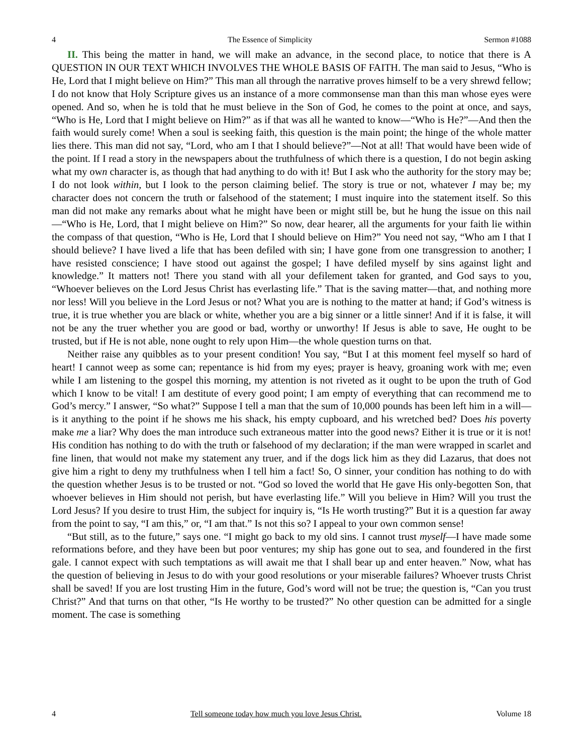4 The Essence of Simplicity Sermon #1088
II. This being the matter in hand, we will make an advance, in the second place, to notice that there is A QUESTION IN OUR TEXT WHICH INVOLVES THE WHOLE BASIS OF FAITH. The man said to Jesus, “Who is He, Lord that I might believe on Him?” This man all through the narrative proves himself to be a very shrewd fellow; I do not know that Holy Scripture gives us an instance of a more commonsense man than this man whose eyes were opened. And so, when he is told that he must believe in the Son of God, he comes to the point at once, and says, “Who is He, Lord that I might believe on Him?” as if that was all he wanted to know—“Who is He?”—And then the faith would surely come! When a soul is seeking faith, this question is the main point; the hinge of the whole matter lies there. This man did not say, “Lord, who am I that I should believe?”—Not at all! That would have been wide of the point. If I read a story in the newspapers about the truthfulness of which there is a question, I do not begin asking what my own character is, as though that had anything to do with it! But I ask who the authority for the story may be; I do not look within, but I look to the person claiming belief. The story is true or not, whatever I may be; my character does not concern the truth or falsehood of the statement; I must inquire into the statement itself. So this man did not make any remarks about what he might have been or might still be, but he hung the issue on this nail—“Who is He, Lord, that I might believe on Him?” So now, dear hearer, all the arguments for your faith lie within the compass of that question, “Who is He, Lord that I should believe on Him?” You need not say, “Who am I that I should believe? I have lived a life that has been defiled with sin; I have gone from one transgression to another; I have resisted conscience; I have stood out against the gospel; I have defiled myself by sins against light and knowledge.” It matters not! There you stand with all your defilement taken for granted, and God says to you, “Whoever believes on the Lord Jesus Christ has everlasting life.” That is the saving matter—that, and nothing more nor less! Will you believe in the Lord Jesus or not? What you are is nothing to the matter at hand; if God’s witness is true, it is true whether you are black or white, whether you are a big sinner or a little sinner! And if it is false, it will not be any the truer whether you are good or bad, worthy or unworthy! If Jesus is able to save, He ought to be trusted, but if He is not able, none ought to rely upon Him—the whole question turns on that.
Neither raise any quibbles as to your present condition! You say, “But I at this moment feel myself so hard of heart! I cannot weep as some can; repentance is hid from my eyes; prayer is heavy, groaning work with me; even while I am listening to the gospel this morning, my attention is not riveted as it ought to be upon the truth of God which I know to be vital! I am destitute of every good point; I am empty of everything that can recommend me to God’s mercy.” I answer, “So what?” Suppose I tell a man that the sum of 10,000 pounds has been left him in a will—is it anything to the point if he shows me his shack, his empty cupboard, and his wretched bed? Does his poverty make me a liar? Why does the man introduce such extraneous matter into the good news? Either it is true or it is not! His condition has nothing to do with the truth or falsehood of my declaration; if the man were wrapped in scarlet and fine linen, that would not make my statement any truer, and if the dogs lick him as they did Lazarus, that does not give him a right to deny my truthfulness when I tell him a fact! So, O sinner, your condition has nothing to do with the question whether Jesus is to be trusted or not. “God so loved the world that He gave His only-begotten Son, that whoever believes in Him should not perish, but have everlasting life.” Will you believe in Him? Will you trust the Lord Jesus? If you desire to trust Him, the subject for inquiry is, “Is He worth trusting?” But it is a question far away from the point to say, “I am this,” or, “I am that.” Is not this so? I appeal to your own common sense!
“But still, as to the future,” says one. “I might go back to my old sins. I cannot trust myself—I have made some reformations before, and they have been but poor ventures; my ship has gone out to sea, and foundered in the first gale. I cannot expect with such temptations as will await me that I shall bear up and enter heaven.” Now, what has the question of believing in Jesus to do with your good resolutions or your miserable failures? Whoever trusts Christ shall be saved! If you are lost trusting Him in the future, God’s word will not be true; the question is, “Can you trust Christ?” And that turns on that other, “Is He worthy to be trusted?” No other question can be admitted for a single moment. The case is something
4 Tell someone today how much you love Jesus Christ. Volume 18